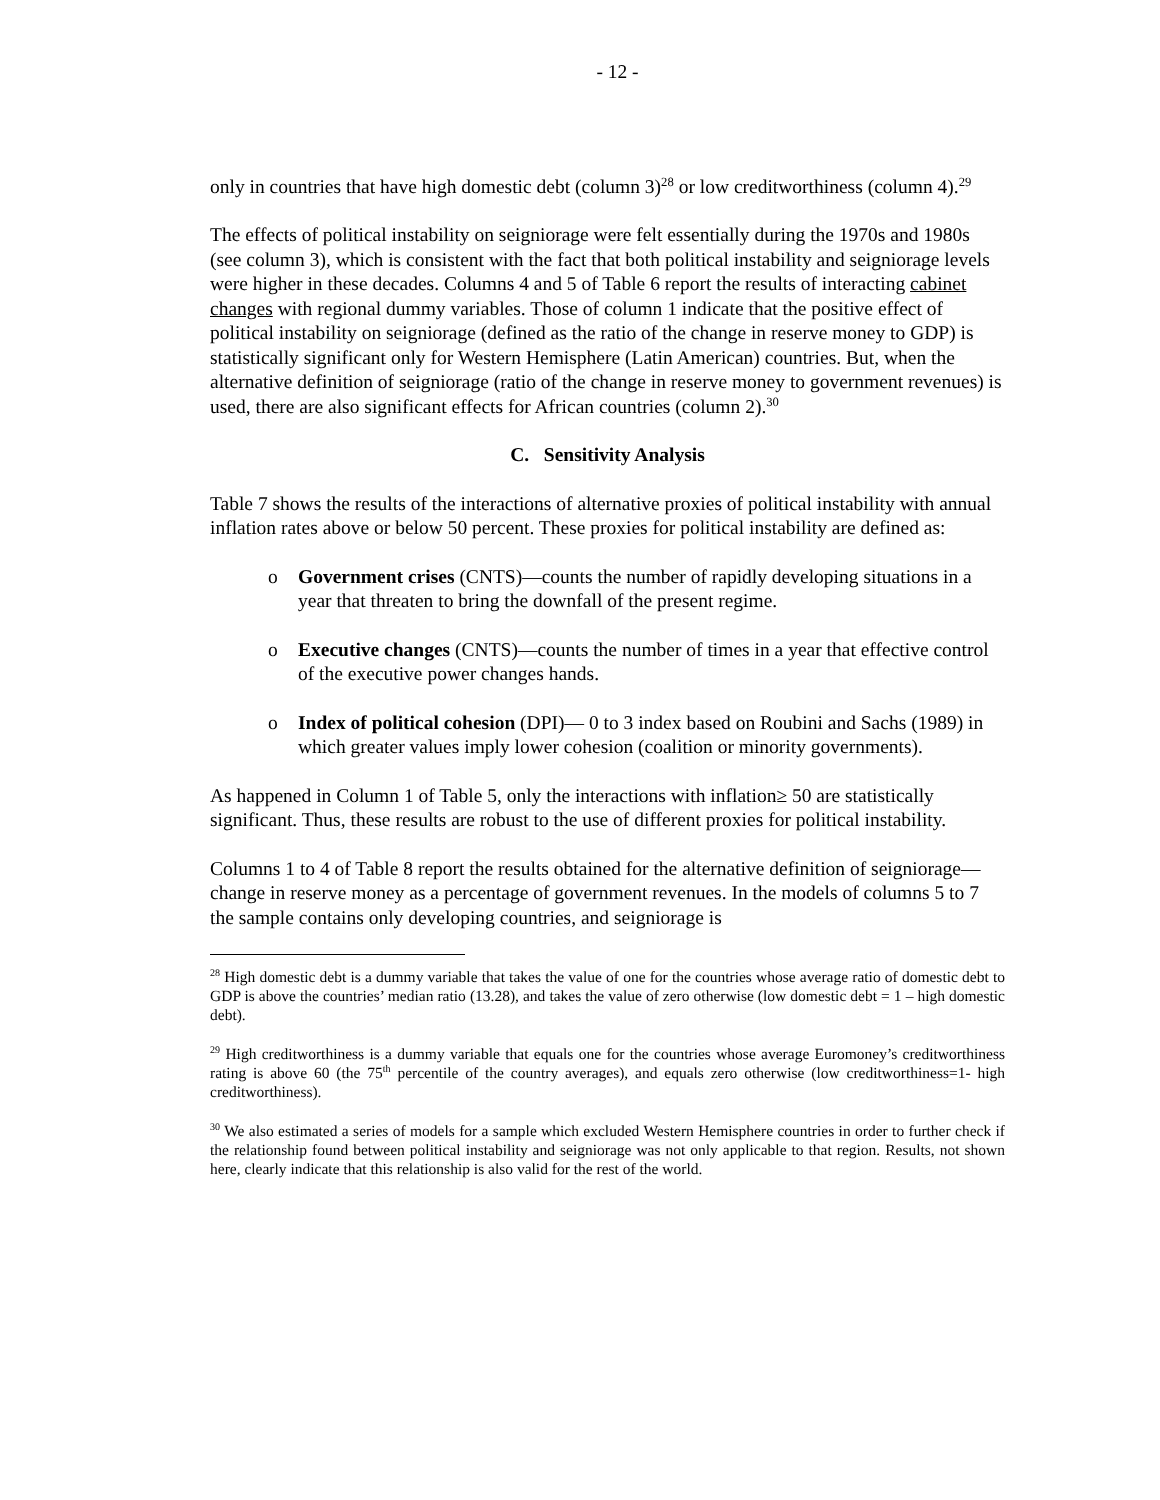- 12 -
only in countries that have high domestic debt (column 3)<sup>28</sup> or low creditworthiness (column 4).<sup>29</sup>
The effects of political instability on seigniorage were felt essentially during the 1970s and 1980s (see column 3), which is consistent with the fact that both political instability and seigniorage levels were higher in these decades. Columns 4 and 5 of Table 6 report the results of interacting cabinet changes with regional dummy variables. Those of column 1 indicate that the positive effect of political instability on seigniorage (defined as the ratio of the change in reserve money to GDP) is statistically significant only for Western Hemisphere (Latin American) countries. But, when the alternative definition of seigniorage (ratio of the change in reserve money to government revenues) is used, there are also significant effects for African countries (column 2).<sup>30</sup>
C. Sensitivity Analysis
Table 7 shows the results of the interactions of alternative proxies of political instability with annual inflation rates above or below 50 percent. These proxies for political instability are defined as:
o Government crises (CNTS)—counts the number of rapidly developing situations in a year that threaten to bring the downfall of the present regime.
o Executive changes (CNTS)—counts the number of times in a year that effective control of the executive power changes hands.
o Index of political cohesion (DPI)— 0 to 3 index based on Roubini and Sachs (1989) in which greater values imply lower cohesion (coalition or minority governments).
As happened in Column 1 of Table 5, only the interactions with inflation≥ 50 are statistically significant. Thus, these results are robust to the use of different proxies for political instability.
Columns 1 to 4 of Table 8 report the results obtained for the alternative definition of seigniorage—change in reserve money as a percentage of government revenues. In the models of columns 5 to 7 the sample contains only developing countries, and seigniorage is
<sup>28</sup> High domestic debt is a dummy variable that takes the value of one for the countries whose average ratio of domestic debt to GDP is above the countries’ median ratio (13.28), and takes the value of zero otherwise (low domestic debt = 1 – high domestic debt).
<sup>29</sup> High creditworthiness is a dummy variable that equals one for the countries whose average Euromoney’s creditworthiness rating is above 60 (the 75<sup>th</sup> percentile of the country averages), and equals zero otherwise (low creditworthiness=1- high creditworthiness).
<sup>30</sup> We also estimated a series of models for a sample which excluded Western Hemisphere countries in order to further check if the relationship found between political instability and seigniorage was not only applicable to that region. Results, not shown here, clearly indicate that this relationship is also valid for the rest of the world.